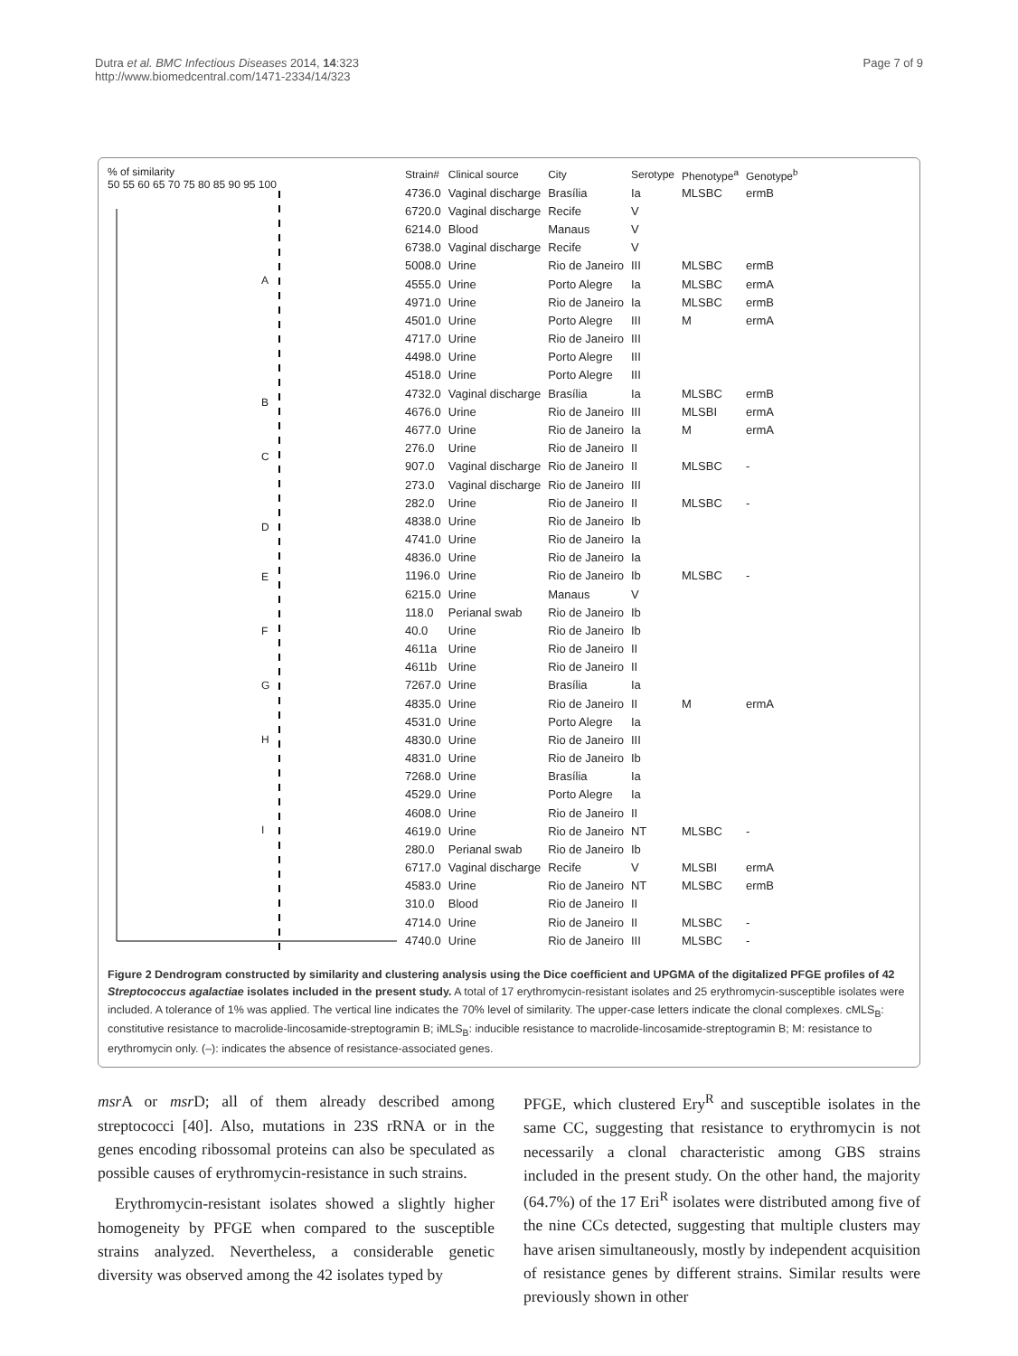Dutra et al. BMC Infectious Diseases 2014, 14:323
http://www.biomedcentral.com/1471-2334/14/323
Page 7 of 9
% of similarity
50 55 60 65 70 75 80 85 90 95 100
A
B
C
D
E
F
G
H
I
| Strain# | Clinical source | City | Serotype | Phenotype<sup>a</sup> | Genotype<sup>b</sup> |
| --- | --- | --- | --- | --- | --- |
| 4736.0 | Vaginal discharge | Brasília | Ia | MLSBC | ermB |
| 6720.0 | Vaginal discharge | Recife | V | | |
| 6214.0 | Blood | Manaus | V | | |
| 6738.0 | Vaginal discharge | Recife | V | | |
| 5008.0 | Urine | Rio de Janeiro | III | MLSBC | ermB |
| 4555.0 | Urine | Porto Alegre | Ia | MLSBC | ermA |
| 4971.0 | Urine | Rio de Janeiro | Ia | MLSBC | ermB |
| 4501.0 | Urine | Porto Alegre | III | M | ermA |
| 4717.0 | Urine | Rio de Janeiro | III | | |
| 4498.0 | Urine | Porto Alegre | III | | |
| 4518.0 | Urine | Porto Alegre | III | | |
| 4732.0 | Vaginal discharge | Brasília | Ia | MLSBC | ermB |
| 4676.0 | Urine | Rio de Janeiro | III | MLSBI | ermA |
| 4677.0 | Urine | Rio de Janeiro | Ia | M | ermA |
| 276.0 | Urine | Rio de Janeiro | II | | |
| 907.0 | Vaginal discharge | Rio de Janeiro | II | MLSBC | - |
| 273.0 | Vaginal discharge | Rio de Janeiro | III | | |
| 282.0 | Urine | Rio de Janeiro | II | MLSBC | - |
| 4838.0 | Urine | Rio de Janeiro | Ib | | |
| 4741.0 | Urine | Rio de Janeiro | Ia | | |
| 4836.0 | Urine | Rio de Janeiro | Ia | | |
| 1196.0 | Urine | Rio de Janeiro | Ib | MLSBC | - |
| 6215.0 | Urine | Manaus | V | | |
| 118.0 | Perianal swab | Rio de Janeiro | Ib | | |
| 40.0 | Urine | Rio de Janeiro | Ib | | |
| 4611a | Urine | Rio de Janeiro | II | | |
| 4611b | Urine | Rio de Janeiro | II | | |
| 7267.0 | Urine | Brasília | Ia | | |
| 4835.0 | Urine | Rio de Janeiro | II | M | ermA |
| 4531.0 | Urine | Porto Alegre | Ia | | |
| 4830.0 | Urine | Rio de Janeiro | III | | |
| 4831.0 | Urine | Rio de Janeiro | Ib | | |
| 7268.0 | Urine | Brasília | Ia | | |
| 4529.0 | Urine | Porto Alegre | Ia | | |
| 4608.0 | Urine | Rio de Janeiro | II | | |
| 4619.0 | Urine | Rio de Janeiro | NT | MLSBC | - |
| 280.0 | Perianal swab | Rio de Janeiro | Ib | | |
| 6717.0 | Vaginal discharge | Recife | V | MLSBI | ermA |
| 4583.0 | Urine | Rio de Janeiro | NT | MLSBC | ermB |
| 310.0 | Blood | Rio de Janeiro | II | | |
| 4714.0 | Urine | Rio de Janeiro | II | MLSBC | - |
| 4740.0 | Urine | Rio de Janeiro | III | MLSBC | - |
Figure 2 Dendrogram constructed by similarity and clustering analysis using the Dice coefficient and UPGMA of the digitalized PFGE profiles of 42 Streptococcus agalactiae isolates included in the present study. A total of 17 erythromycin-resistant isolates and 25 erythromycin-susceptible isolates were included. A tolerance of 1% was applied. The vertical line indicates the 70% level of similarity. The upper-case letters indicate the clonal complexes. cMLS<sub>B</sub>: constitutive resistance to macrolide-lincosamide-streptogramin B; iMLS<sub>B</sub>: inducible resistance to macrolide-lincosamide-streptogramin B; M: resistance to erythromycin only. (–): indicates the absence of resistance-associated genes.
msr A or msr D; all of them already described among streptococci [40]. Also, mutations in 23S rRNA or in the genes encoding ribossomal proteins can also be speculated as possible causes of erythromycin-resistance in such strains.
Erythromycin-resistant isolates showed a slightly higher homogeneity by PFGE when compared to the susceptible strains analyzed. Nevertheless, a considerable genetic diversity was observed among the 42 isolates typed by
PFGE, which clustered Ery<sup>R</sup> and susceptible isolates in the same CC, suggesting that resistance to erythromycin is not necessarily a clonal characteristic among GBS strains included in the present study. On the other hand, the majority (64.7%) of the 17 Eri<sup>R</sup> isolates were distributed among five of the nine CCs detected, suggesting that multiple clusters may have arisen simultaneously, mostly by independent acquisition of resistance genes by different strains. Similar results were previously shown in other